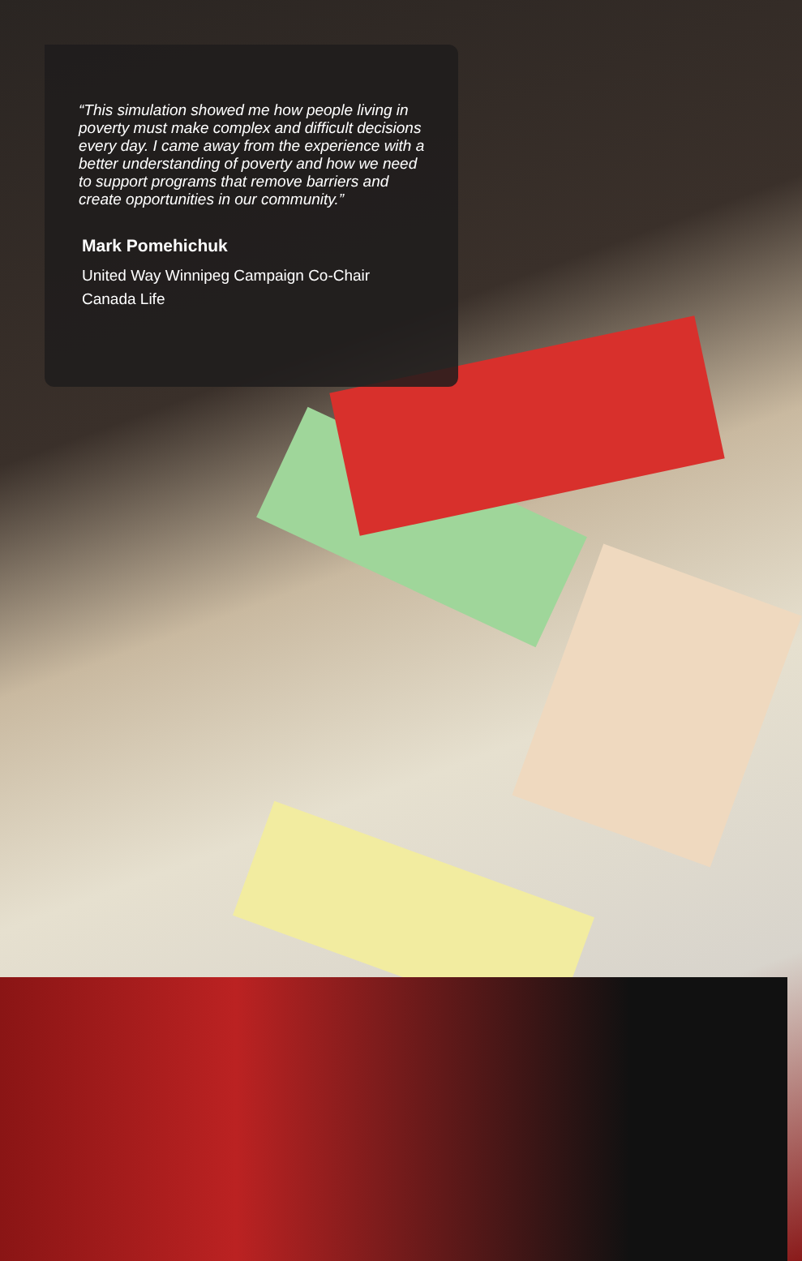“This simulation showed me how people living in poverty must make complex and difficult decisions every day. I came away from the experience with a better understanding of poverty and how we need to support programs that remove barriers and create opportunities in our community.”
Mark Pomehichuk
United Way Winnipeg Campaign Co-Chair
Canada Life